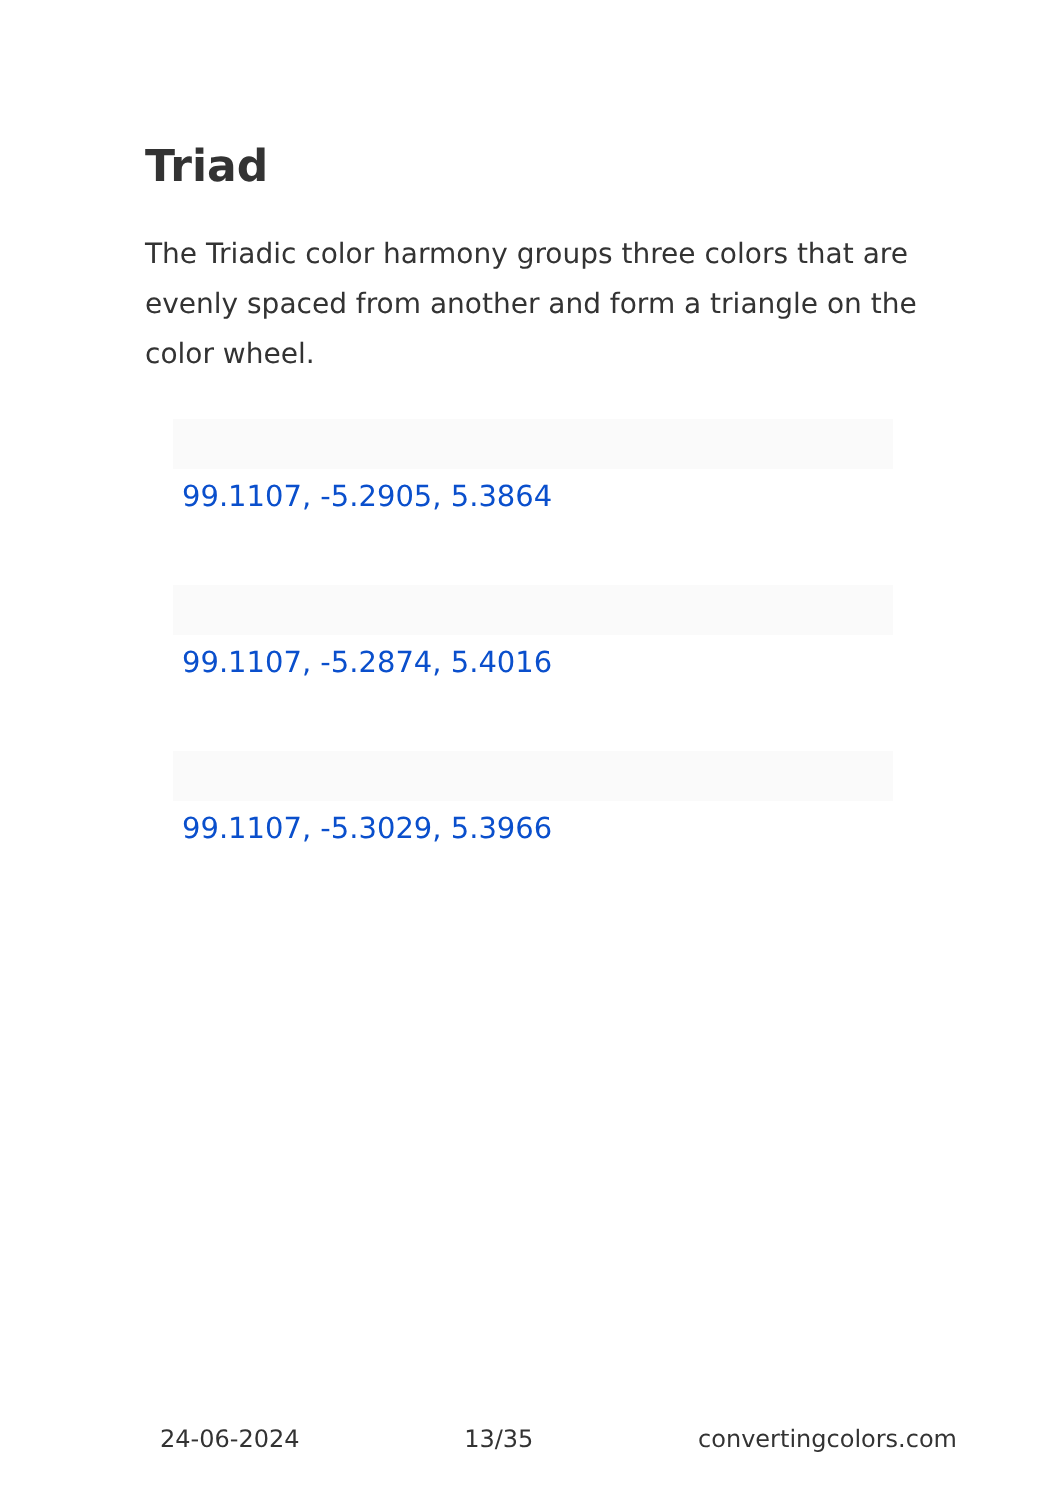Triad
The Triadic color harmony groups three colors that are evenly spaced from another and form a triangle on the color wheel.
99.1107, -5.2905, 5.3864
99.1107, -5.2874, 5.4016
99.1107, -5.3029, 5.3966
24-06-2024 13/35 convertingcolors.com